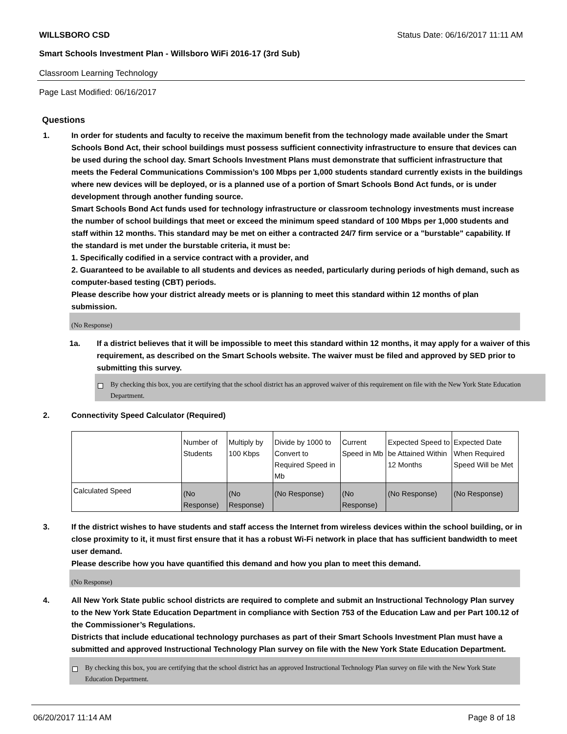WILLSBORO CSD Status Date: 06/16/2017 11:11 AM
Smart Schools Investment Plan - Willsboro WiFi 2016-17 (3rd Sub)
Classroom Learning Technology
Page Last Modified: 06/16/2017
Questions
1. In order for students and faculty to receive the maximum benefit from the technology made available under the Smart Schools Bond Act, their school buildings must possess sufficient connectivity infrastructure to ensure that devices can be used during the school day. Smart Schools Investment Plans must demonstrate that sufficient infrastructure that meets the Federal Communications Commission’s 100 Mbps per 1,000 students standard currently exists in the buildings where new devices will be deployed, or is a planned use of a portion of Smart Schools Bond Act funds, or is under development through another funding source.
Smart Schools Bond Act funds used for technology infrastructure or classroom technology investments must increase the number of school buildings that meet or exceed the minimum speed standard of 100 Mbps per 1,000 students and staff within 12 months. This standard may be met on either a contracted 24/7 firm service or a "burstable" capability. If the standard is met under the burstable criteria, it must be:
1. Specifically codified in a service contract with a provider, and
2. Guaranteed to be available to all students and devices as needed, particularly during periods of high demand, such as computer-based testing (CBT) periods.
Please describe how your district already meets or is planning to meet this standard within 12 months of plan submission.
(No Response)
1a. If a district believes that it will be impossible to meet this standard within 12 months, it may apply for a waiver of this requirement, as described on the Smart Schools website. The waiver must be filed and approved by SED prior to submitting this survey.
By checking this box, you are certifying that the school district has an approved waiver of this requirement on file with the New York State Education Department.
2. Connectivity Speed Calculator (Required)
| | Number of Students | Multiply by 100 Kbps | Divide by 1000 to Convert to Required Speed in Mb | Current Speed in Mb | Expected Speed to be Attained Within 12 Months | Expected Date When Required Speed Will be Met |
| Calculated Speed | (No Response) | (No Response) | (No Response) | (No Response) | (No Response) | (No Response) |
3. If the district wishes to have students and staff access the Internet from wireless devices within the school building, or in close proximity to it, it must first ensure that it has a robust Wi-Fi network in place that has sufficient bandwidth to meet user demand.
Please describe how you have quantified this demand and how you plan to meet this demand.
(No Response)
4. All New York State public school districts are required to complete and submit an Instructional Technology Plan survey to the New York State Education Department in compliance with Section 753 of the Education Law and per Part 100.12 of the Commissioner’s Regulations.
Districts that include educational technology purchases as part of their Smart Schools Investment Plan must have a submitted and approved Instructional Technology Plan survey on file with the New York State Education Department.
By checking this box, you are certifying that the school district has an approved Instructional Technology Plan survey on file with the New York State Education Department.
06/20/2017 11:14 AM Page 8 of 18